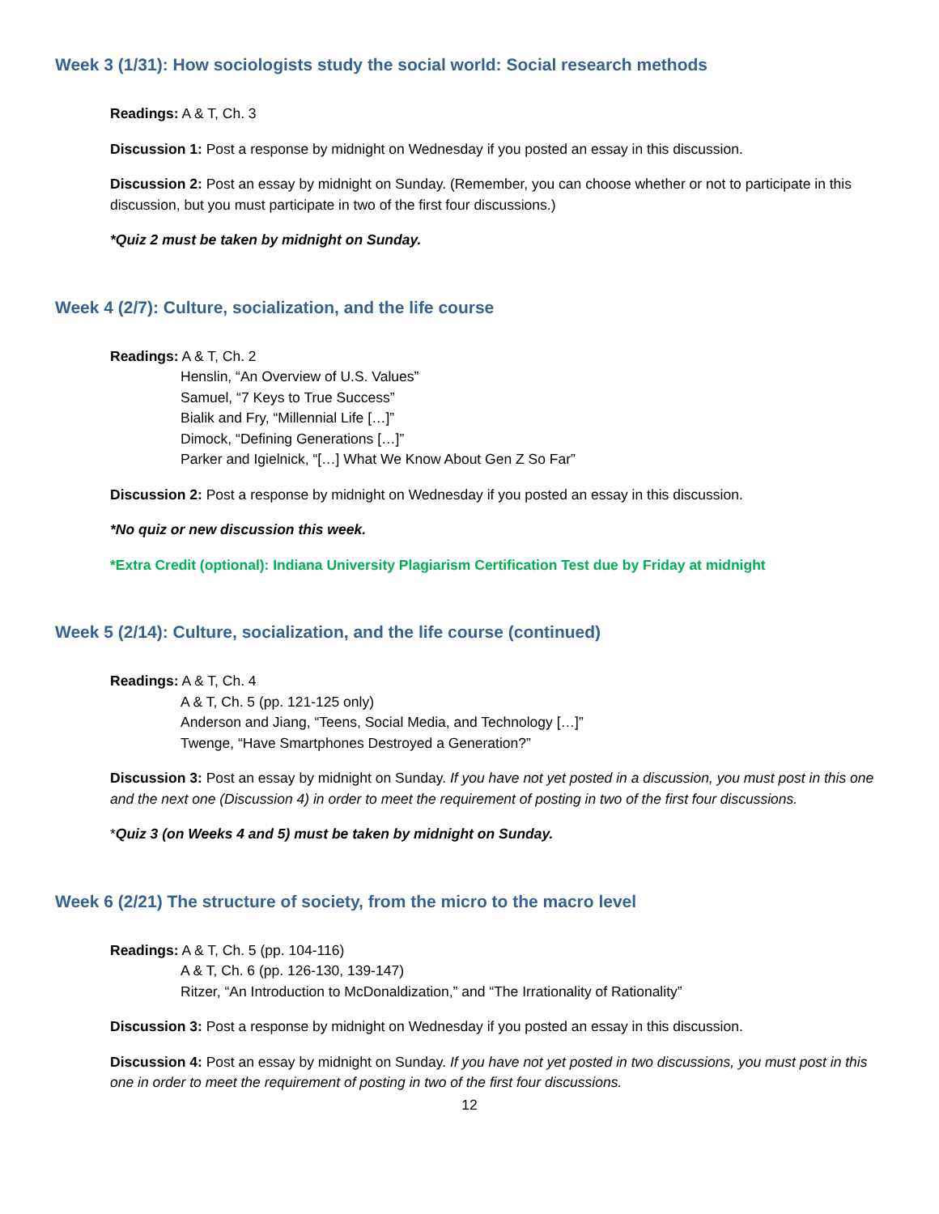Week 3 (1/31): How sociologists study the social world: Social research methods
Readings: A & T, Ch. 3
Discussion 1: Post a response by midnight on Wednesday if you posted an essay in this discussion.
Discussion 2: Post an essay by midnight on Sunday. (Remember, you can choose whether or not to participate in this discussion, but you must participate in two of the first four discussions.)
*Quiz 2 must be taken by midnight on Sunday.
Week 4 (2/7): Culture, socialization, and the life course
Readings: A & T, Ch. 2
Henslin, “An Overview of U.S. Values”
Samuel, “7 Keys to True Success”
Bialik and Fry, “Millennial Life […]”
Dimock, “Defining Generations […]”
Parker and Igielnick, “[…] What We Know About Gen Z So Far”
Discussion 2: Post a response by midnight on Wednesday if you posted an essay in this discussion.
*No quiz or new discussion this week.
*Extra Credit (optional): Indiana University Plagiarism Certification Test due by Friday at midnight
Week 5 (2/14): Culture, socialization, and the life course (continued)
Readings: A & T, Ch. 4
A & T, Ch. 5 (pp. 121-125 only)
Anderson and Jiang, “Teens, Social Media, and Technology […]”
Twenge, “Have Smartphones Destroyed a Generation?”
Discussion 3: Post an essay by midnight on Sunday. If you have not yet posted in a discussion, you must post in this one and the next one (Discussion 4) in order to meet the requirement of posting in two of the first four discussions.
*Quiz 3 (on Weeks 4 and 5) must be taken by midnight on Sunday.
Week 6 (2/21) The structure of society, from the micro to the macro level
Readings: A & T, Ch. 5 (pp. 104-116)
A & T, Ch. 6 (pp. 126-130, 139-147)
Ritzer, “An Introduction to McDonaldization,” and “The Irrationality of Rationality”
Discussion 3: Post a response by midnight on Wednesday if you posted an essay in this discussion.
Discussion 4: Post an essay by midnight on Sunday. If you have not yet posted in two discussions, you must post in this one in order to meet the requirement of posting in two of the first four discussions.
12